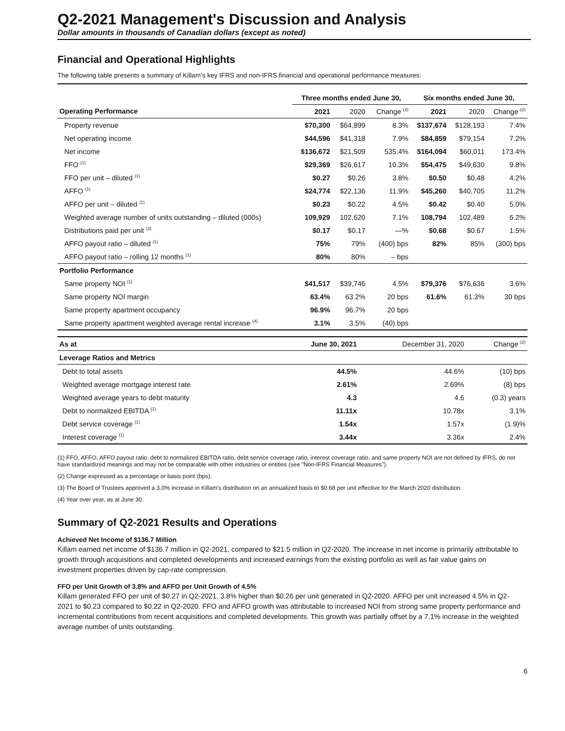Q2-2021 Management's Discussion and Analysis
Dollar amounts in thousands of Canadian dollars (except as noted)
Financial and Operational Highlights
The following table presents a summary of Killam’s key IFRS and non-IFRS financial and operational performance measures:
| | Three months ended June 30, | | | Six months ended June 30, | | |
| --- | --- | --- | --- | --- | --- | --- |
| Operating Performance | 2021 | 2020 | Change <sup>(2)</sup> | 2021 | 2020 | Change <sup>(2)</sup> |
| Property revenue | $70,300 | $64,899 | 8.3% | $137,674 | $128,193 | 7.4% |
| Net operating income | $44,596 | $41,318 | 7.9% | $84,859 | $79,154 | 7.2% |
| Net income | $136,672 | $21,509 | 535.4% | $164,094 | $60,011 | 173.4% |
| FFO <sup>(1)</sup> | $29,369 | $26,617 | 10.3% | $54,475 | $49,630 | 9.8% |
| FFO per unit – diluted <sup>(1)</sup> | $0.27 | $0.26 | 3.8% | $0.50 | $0.48 | 4.2% |
| AFFO <sup>(1)</sup> | $24,774 | $22,136 | 11.9% | $45,260 | $40,705 | 11.2% |
| AFFO per unit – diluted <sup>(1)</sup> | $0.23 | $0.22 | 4.5% | $0.42 | $0.40 | 5.0% |
| Weighted average number of units outstanding – diluted (000s) | 109,929 | 102,620 | 7.1% | 108,794 | 102,489 | 6.2% |
| Distributions paid per unit <sup>(3)</sup> | $0.17 | $0.17 | —% | $0.68 | $0.67 | 1.5% |
| AFFO payout ratio – diluted <sup>(1)</sup> | 75% | 79% | (400) bps | 82% | 85% | (300) bps |
| AFFO payout ratio – rolling 12 months <sup>(1)</sup> | 80% | 80% | – bps | | | |
| Portfolio Performance | | | | | | |
| Same property NOI <sup>(1)</sup> | $41,517 | $39,746 | 4.5% | $79,376 | $76,636 | 3.6% |
| Same property NOI margin | 63.4% | 63.2% | 20 bps | 61.6% | 61.3% | 30 bps |
| Same property apartment occupancy | 96.9% | 96.7% | 20 bps | | | |
| Same property apartment weighted average rental increase <sup>(4)</sup> | 3.1% | 3.5% | (40) bps | | | |
| As at | June 30, 2021 | December 31, 2020 | Change <sup>(2)</sup> |
| Leverage Ratios and Metrics | | | |
| Debt to total assets | 44.5% | 44.6% | (10) bps |
| Weighted average mortgage interest rate | 2.61% | 2.69% | (8) bps |
| Weighted average years to debt maturity | 4.3 | 4.6 | (0.3) years |
| Debt to normalized EBITDA <sup>(1)</sup> | 11.11x | 10.78x | 3.1% |
| Debt service coverage <sup>(1)</sup> | 1.54x | 1.57x | (1.9)% |
| Interest coverage <sup>(1)</sup> | 3.44x | 3.36x | 2.4% |
(1) FFO, AFFO, AFFO payout ratio, debt to normalized EBITDA ratio, debt service coverage ratio, interest coverage ratio, and same property NOI are not defined by IFRS, do not have standardized meanings and may not be comparable with other industries or entities (see "Non-IFRS Financial Measures").
(2) Change expressed as a percentage or basis point (bps).
(3) The Board of Trustees approved a 3.0% increase in Killam's distribution on an annualized basis to $0.68 per unit effective for the March 2020 distribution.
(4) Year over year, as at June 30.
Summary of Q2-2021 Results and Operations
Achieved Net Income of $136.7 Million
Killam earned net income of $136.7 million in Q2-2021, compared to $21.5 million in Q2-2020. The increase in net income is primarily attributable to growth through acquisitions and completed developments and increased earnings from the existing portfolio as well as fair value gains on investment properties driven by cap-rate compression.
FFO per Unit Growth of 3.8% and AFFO per Unit Growth of 4.5%
Killam generated FFO per unit of $0.27 in Q2-2021, 3.8% higher than $0.26 per unit generated in Q2-2020. AFFO per unit increased 4.5% in Q2-2021 to $0.23 compared to $0.22 in Q2-2020. FFO and AFFO growth was attributable to increased NOI from strong same property performance and incremental contributions from recent acquisitions and completed developments. This growth was partially offset by a 7.1% increase in the weighted average number of units outstanding.
6